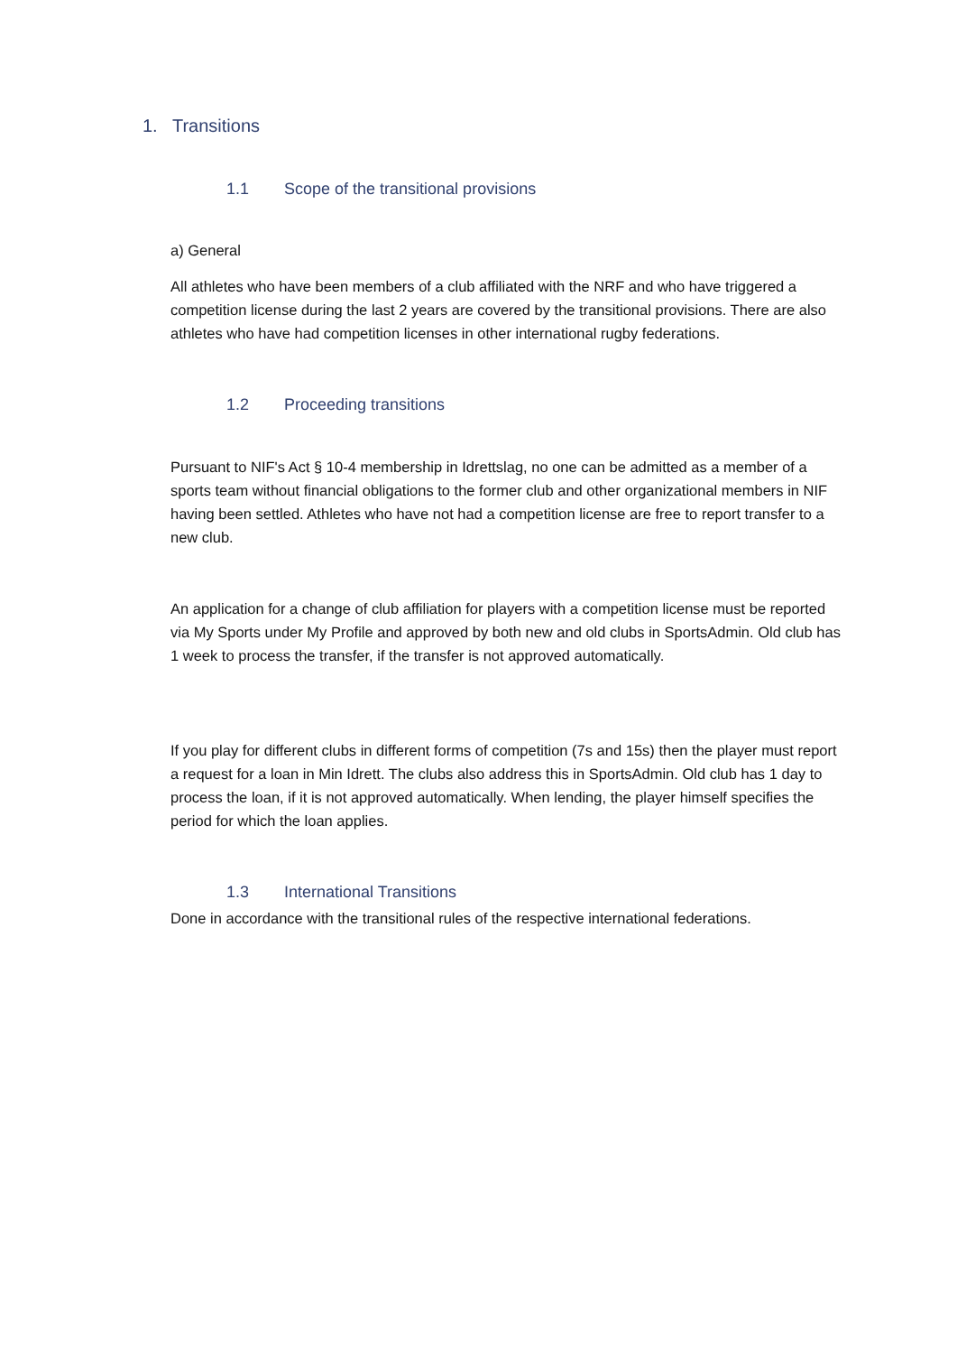1. Transitions
1.1 Scope of the transitional provisions
a) General
All athletes who have been members of a club affiliated with the NRF and who have triggered a competition license during the last 2 years are covered by the transitional provisions. There are also athletes who have had competition licenses in other international rugby federations.
1.2 Proceeding transitions
Pursuant to NIF's Act § 10-4 membership in Idrettslag, no one can be admitted as a member of a sports team without financial obligations to the former club and other organizational members in NIF having been settled. Athletes who have not had a competition license are free to report transfer to a new club.
An application for a change of club affiliation for players with a competition license must be reported via My Sports under My Profile and approved by both new and old clubs in SportsAdmin. Old club has 1 week to process the transfer, if the transfer is not approved automatically.
If you play for different clubs in different forms of competition (7s and 15s) then the player must report a request for a loan in Min Idrett. The clubs also address this in SportsAdmin. Old club has 1 day to process the loan, if it is not approved automatically. When lending, the player himself specifies the period for which the loan applies.
1.3 International Transitions
Done in accordance with the transitional rules of the respective international federations.